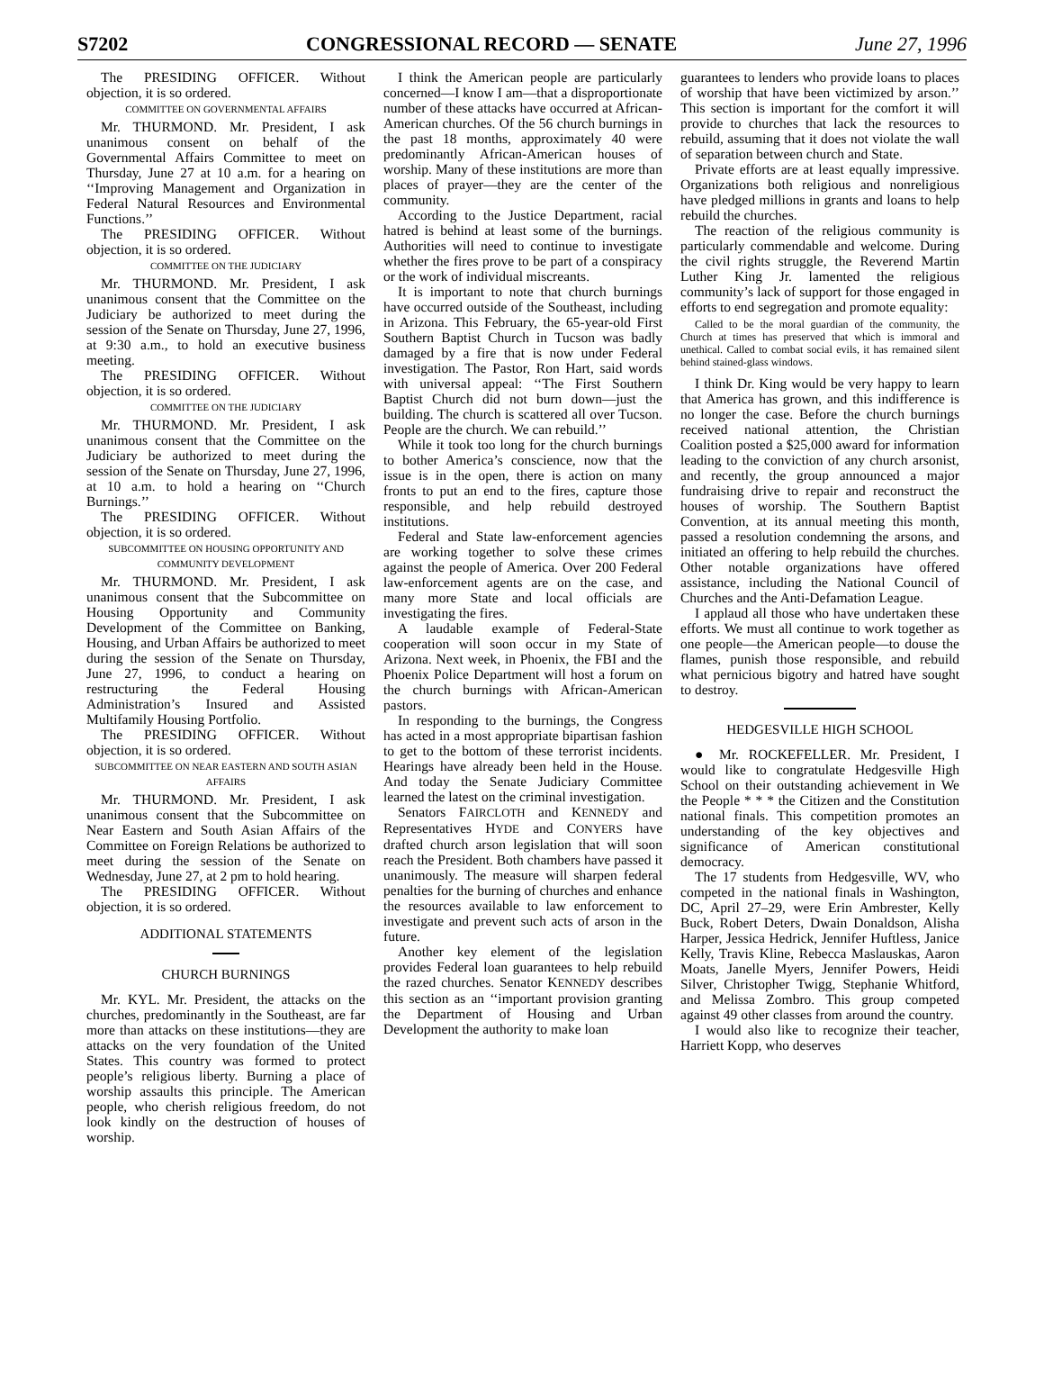S7202 CONGRESSIONAL RECORD — SENATE June 27, 1996
The PRESIDING OFFICER. Without objection, it is so ordered.
COMMITTEE ON GOVERNMENTAL AFFAIRS
Mr. THURMOND. Mr. President, I ask unanimous consent on behalf of the Governmental Affairs Committee to meet on Thursday, June 27 at 10 a.m. for a hearing on ‘‘Improving Management and Organization in Federal Natural Resources and Environmental Functions.’’
The PRESIDING OFFICER. Without objection, it is so ordered.
COMMITTEE ON THE JUDICIARY
Mr. THURMOND. Mr. President, I ask unanimous consent that the Committee on the Judiciary be authorized to meet during the session of the Senate on Thursday, June 27, 1996, at 9:30 a.m., to hold an executive business meeting.
The PRESIDING OFFICER. Without objection, it is so ordered.
COMMITTEE ON THE JUDICIARY
Mr. THURMOND. Mr. President, I ask unanimous consent that the Committee on the Judiciary be authorized to meet during the session of the Senate on Thursday, June 27, 1996, at 10 a.m. to hold a hearing on ‘‘Church Burnings.’’
The PRESIDING OFFICER. Without objection, it is so ordered.
SUBCOMMITTEE ON HOUSING OPPORTUNITY AND COMMUNITY DEVELOPMENT
Mr. THURMOND. Mr. President, I ask unanimous consent that the Subcommittee on Housing Opportunity and Community Development of the Committee on Banking, Housing, and Urban Affairs be authorized to meet during the session of the Senate on Thursday, June 27, 1996, to conduct a hearing on restructuring the Federal Housing Administration’s Insured and Assisted Multifamily Housing Portfolio.
The PRESIDING OFFICER. Without objection, it is so ordered.
SUBCOMMITTEE ON NEAR EASTERN AND SOUTH ASIAN AFFAIRS
Mr. THURMOND. Mr. President, I ask unanimous consent that the Subcommittee on Near Eastern and South Asian Affairs of the Committee on Foreign Relations be authorized to meet during the session of the Senate on Wednesday, June 27, at 2 pm to hold hearing.
The PRESIDING OFFICER. Without objection, it is so ordered.
ADDITIONAL STATEMENTS
CHURCH BURNINGS
Mr. KYL. Mr. President, the attacks on the churches, predominantly in the Southeast, are far more than attacks on these institutions—they are attacks on the very foundation of the United States. This country was formed to protect people’s religious liberty. Burning a place of worship assaults this principle. The American people, who cherish religious freedom, do not look kindly on the destruction of houses of worship.
I think the American people are particularly concerned—I know I am—that a disproportionate number of these attacks have occurred at African-American churches. Of the 56 church burnings in the past 18 months, approximately 40 were predominantly African-American houses of worship. Many of these institutions are more than places of prayer—they are the center of the community.
According to the Justice Department, racial hatred is behind at least some of the burnings. Authorities will need to continue to investigate whether the fires prove to be part of a conspiracy or the work of individual miscreants.
It is important to note that church burnings have occurred outside of the Southeast, including in Arizona. This February, the 65-year-old First Southern Baptist Church in Tucson was badly damaged by a fire that is now under Federal investigation. The Pastor, Ron Hart, said words with universal appeal: ‘‘The First Southern Baptist Church did not burn down—just the building. The church is scattered all over Tucson. People are the church. We can rebuild.’’
While it took too long for the church burnings to bother America’s conscience, now that the issue is in the open, there is action on many fronts to put an end to the fires, capture those responsible, and help rebuild destroyed institutions.
Federal and State law-enforcement agencies are working together to solve these crimes against the people of America. Over 200 Federal law-enforcement agents are on the case, and many more State and local officials are investigating the fires.
A laudable example of Federal-State cooperation will soon occur in my State of Arizona. Next week, in Phoenix, the FBI and the Phoenix Police Department will host a forum on the church burnings with African-American pastors.
In responding to the burnings, the Congress has acted in a most appropriate bipartisan fashion to get to the bottom of these terrorist incidents. Hearings have already been held in the House. And today the Senate Judiciary Committee learned the latest on the criminal investigation.
Senators FAIRCLOTH and KENNEDY and Representatives HYDE and CONYERS have drafted church arson legislation that will soon reach the President. Both chambers have passed it unanimously. The measure will sharpen federal penalties for the burning of churches and enhance the resources available to law enforcement to investigate and prevent such acts of arson in the future.
Another key element of the legislation provides Federal loan guarantees to help rebuild the razed churches. Senator KENNEDY describes this section as an ‘‘important provision granting the Department of Housing and Urban Development the authority to make loan
guarantees to lenders who provide loans to places of worship that have been victimized by arson.’’ This section is important for the comfort it will provide to churches that lack the resources to rebuild, assuming that it does not violate the wall of separation between church and State.
Private efforts are at least equally impressive. Organizations both religious and nonreligious have pledged millions in grants and loans to help rebuild the churches.
The reaction of the religious community is particularly commendable and welcome. During the civil rights struggle, the Reverend Martin Luther King Jr. lamented the religious community’s lack of support for those engaged in efforts to end segregation and promote equality:
Called to be the moral guardian of the community, the Church at times has preserved that which is immoral and unethical. Called to combat social evils, it has remained silent behind stained-glass windows.
I think Dr. King would be very happy to learn that America has grown, and this indifference is no longer the case. Before the church burnings received national attention, the Christian Coalition posted a $25,000 award for information leading to the conviction of any church arsonist, and recently, the group announced a major fundraising drive to repair and reconstruct the houses of worship. The Southern Baptist Convention, at its annual meeting this month, passed a resolution condemning the arsons, and initiated an offering to help rebuild the churches. Other notable organizations have offered assistance, including the National Council of Churches and the Anti-Defamation League.
I applaud all those who have undertaken these efforts. We must all continue to work together as one people—the American people—to douse the flames, punish those responsible, and rebuild what pernicious bigotry and hatred have sought to destroy.
HEDGESVILLE HIGH SCHOOL
● Mr. ROCKEFELLER. Mr. President, I would like to congratulate Hedgesville High School on their outstanding achievement in We the People * * * the Citizen and the Constitution national finals. This competition promotes an understanding of the key objectives and significance of American constitutional democracy.
The 17 students from Hedgesville, WV, who competed in the national finals in Washington, DC, April 27–29, were Erin Ambrester, Kelly Buck, Robert Deters, Dwain Donaldson, Alisha Harper, Jessica Hedrick, Jennifer Huftless, Janice Kelly, Travis Kline, Rebecca Maslauskas, Aaron Moats, Janelle Myers, Jennifer Powers, Heidi Silver, Christopher Twigg, Stephanie Whitford, and Melissa Zombro. This group competed against 49 other classes from around the country.
I would also like to recognize their teacher, Harriett Kopp, who deserves